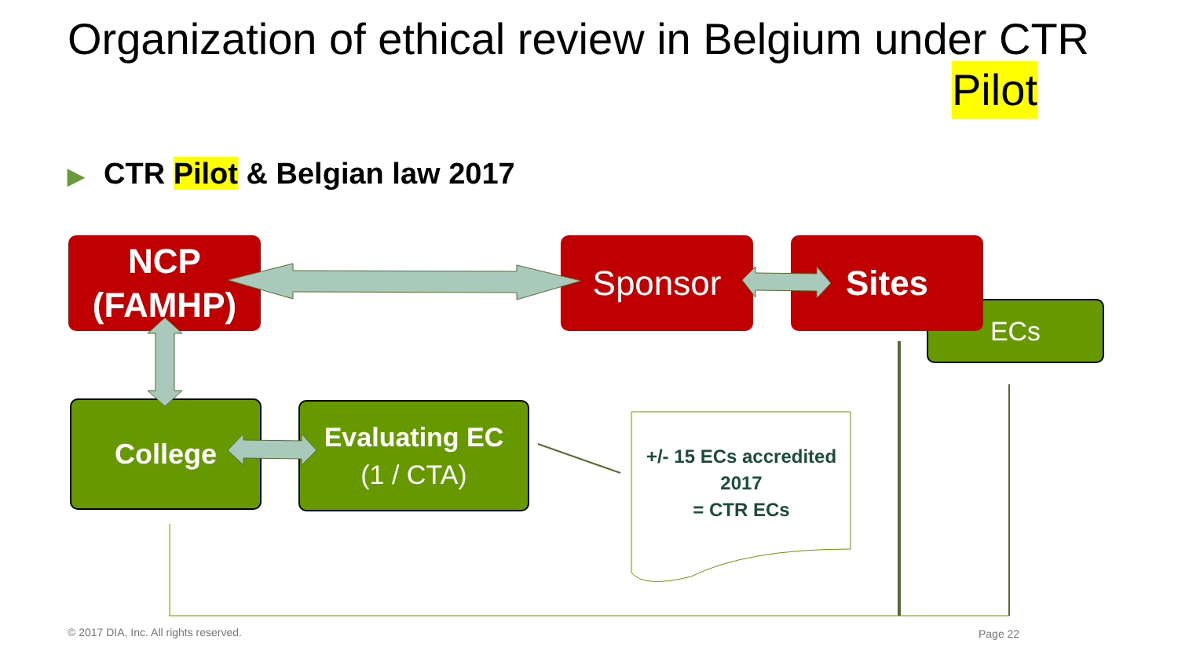Organization of ethical review in Belgium under CTR
Pilot
▶ CTR Pilot & Belgian law 2017
NCP
(FAMHP)
Sponsor
ECs
Sites
College
Evaluating EC
(1 / CTA)
+/- 15 ECs accredited
2017
= CTR ECs
© 2017 DIA, Inc. All rights reserved.
Page 22